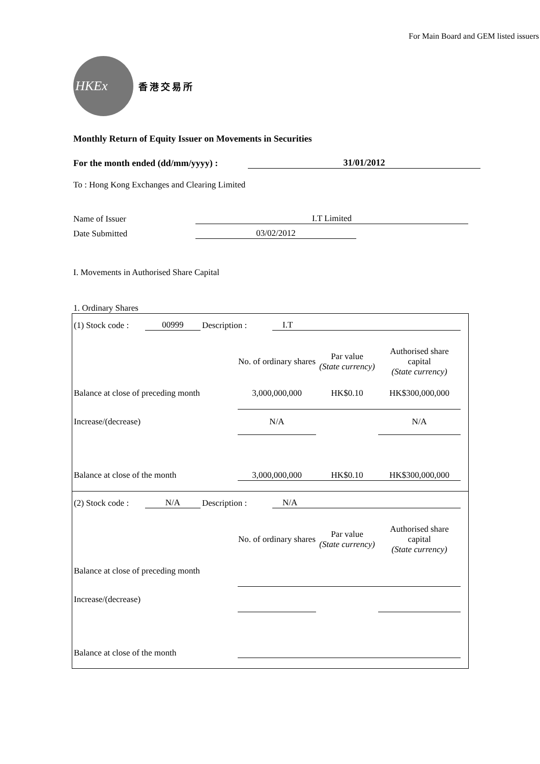For Main Board and GEM listed issuers
HKEx
香港交易所
Monthly Return of Equity Issuer on Movements in Securities
For the month ended (dd/mm/yyyy) : 31/01/2012
To : Hong Kong Exchanges and Clearing Limited
Name of Issuer I.T Limited
Date Submitted 03/02/2012
I. Movements in Authorised Share Capital
1. Ordinary Shares
(1) Stock code : 00999 Description : I.T
| | No. of ordinary shares | Par value (State currency) | Authorised share capital (State currency) |
| --- | --- | --- | --- |
| Balance at close of preceding month | 3,000,000,000 | HK$0.10 | HK$300,000,000 |
| Increase/(decrease) | N/A | | N/A |
| Balance at close of the month | 3,000,000,000 | HK$0.10 | HK$300,000,000 |
(2) Stock code : N/A Description : N/A
| | No. of ordinary shares | Par value (State currency) | Authorised share capital (State currency) |
| --- | --- | --- | --- |
| Balance at close of preceding month | | | |
| Increase/(decrease) | | | |
| Balance at close of the month | | | |